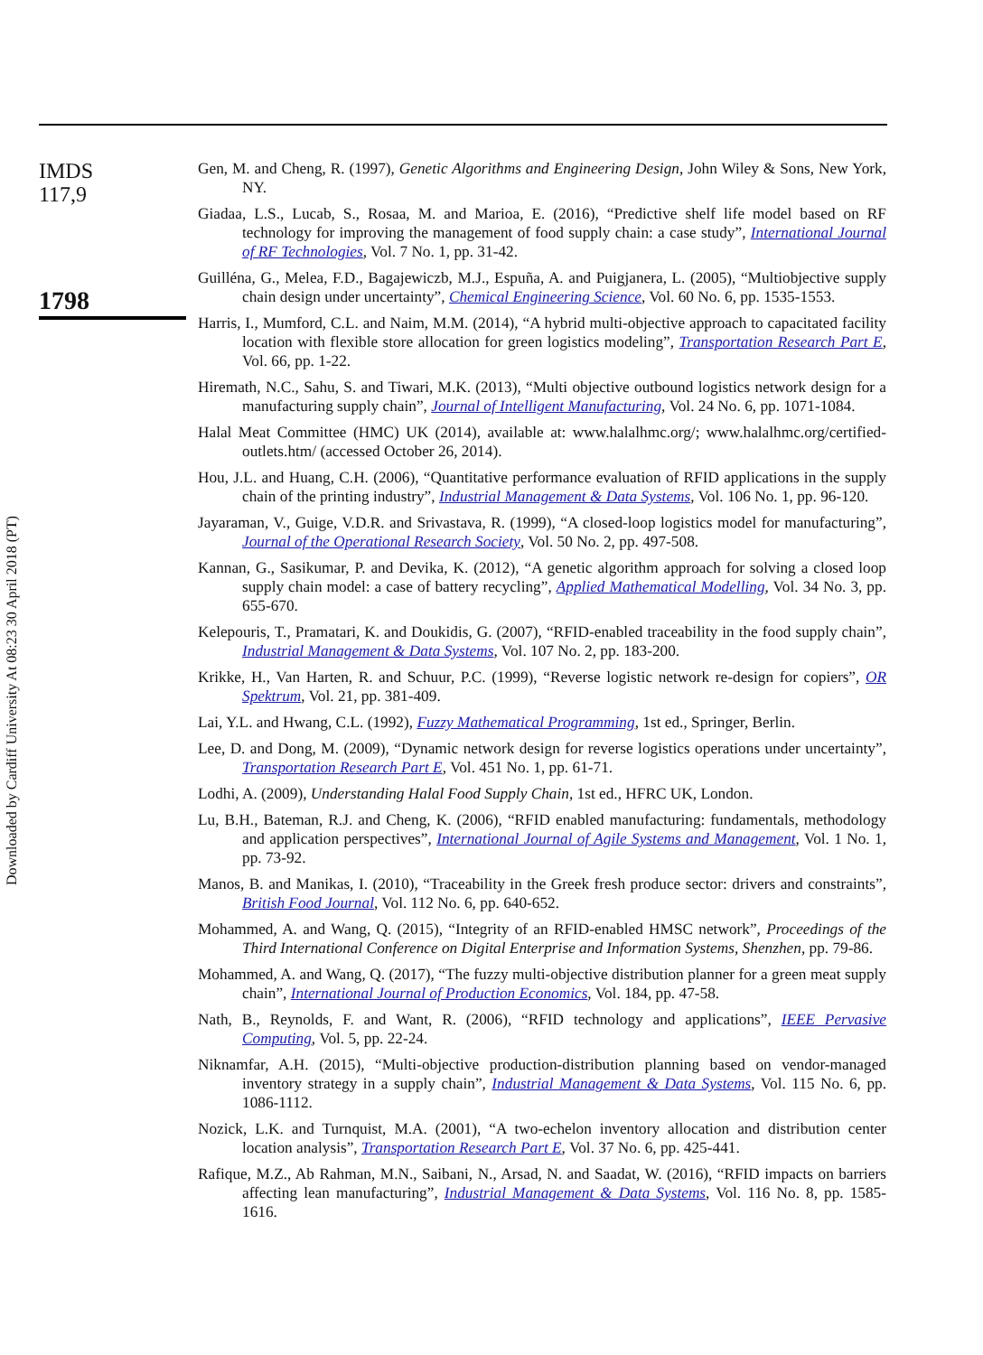Downloaded by Cardiff University At 08:23 30 April 2018 (PT)
IMDS
117,9
1798
Gen, M. and Cheng, R. (1997), Genetic Algorithms and Engineering Design, John Wiley & Sons, New York, NY.
Giadaa, L.S., Lucab, S., Rosaa, M. and Marioa, E. (2016), “Predictive shelf life model based on RF technology for improving the management of food supply chain: a case study”, International Journal of RF Technologies, Vol. 7 No. 1, pp. 31-42.
Guilléna, G., Melea, F.D., Bagajewiczb, M.J., Espuña, A. and Puigjanera, L. (2005), “Multiobjective supply chain design under uncertainty”, Chemical Engineering Science, Vol. 60 No. 6, pp. 1535-1553.
Harris, I., Mumford, C.L. and Naim, M.M. (2014), “A hybrid multi-objective approach to capacitated facility location with flexible store allocation for green logistics modeling”, Transportation Research Part E, Vol. 66, pp. 1-22.
Hiremath, N.C., Sahu, S. and Tiwari, M.K. (2013), “Multi objective outbound logistics network design for a manufacturing supply chain”, Journal of Intelligent Manufacturing, Vol. 24 No. 6, pp. 1071-1084.
Halal Meat Committee (HMC) UK (2014), available at: www.halalhmc.org/; www.halalhmc.org/certified-outlets.htm/ (accessed October 26, 2014).
Hou, J.L. and Huang, C.H. (2006), “Quantitative performance evaluation of RFID applications in the supply chain of the printing industry”, Industrial Management & Data Systems, Vol. 106 No. 1, pp. 96-120.
Jayaraman, V., Guige, V.D.R. and Srivastava, R. (1999), “A closed-loop logistics model for manufacturing”, Journal of the Operational Research Society, Vol. 50 No. 2, pp. 497-508.
Kannan, G., Sasikumar, P. and Devika, K. (2012), “A genetic algorithm approach for solving a closed loop supply chain model: a case of battery recycling”, Applied Mathematical Modelling, Vol. 34 No. 3, pp. 655-670.
Kelepouris, T., Pramatari, K. and Doukidis, G. (2007), “RFID-enabled traceability in the food supply chain”, Industrial Management & Data Systems, Vol. 107 No. 2, pp. 183-200.
Krikke, H., Van Harten, R. and Schuur, P.C. (1999), “Reverse logistic network re-design for copiers”, OR Spektrum, Vol. 21, pp. 381-409.
Lai, Y.L. and Hwang, C.L. (1992), Fuzzy Mathematical Programming, 1st ed., Springer, Berlin.
Lee, D. and Dong, M. (2009), “Dynamic network design for reverse logistics operations under uncertainty”, Transportation Research Part E, Vol. 451 No. 1, pp. 61-71.
Lodhi, A. (2009), Understanding Halal Food Supply Chain, 1st ed., HFRC UK, London.
Lu, B.H., Bateman, R.J. and Cheng, K. (2006), “RFID enabled manufacturing: fundamentals, methodology and application perspectives”, International Journal of Agile Systems and Management, Vol. 1 No. 1, pp. 73-92.
Manos, B. and Manikas, I. (2010), “Traceability in the Greek fresh produce sector: drivers and constraints”, British Food Journal, Vol. 112 No. 6, pp. 640-652.
Mohammed, A. and Wang, Q. (2015), “Integrity of an RFID-enabled HMSC network”, Proceedings of the Third International Conference on Digital Enterprise and Information Systems, Shenzhen, pp. 79-86.
Mohammed, A. and Wang, Q. (2017), “The fuzzy multi-objective distribution planner for a green meat supply chain”, International Journal of Production Economics, Vol. 184, pp. 47-58.
Nath, B., Reynolds, F. and Want, R. (2006), “RFID technology and applications”, IEEE Pervasive Computing, Vol. 5, pp. 22-24.
Niknamfar, A.H. (2015), “Multi-objective production-distribution planning based on vendor-managed inventory strategy in a supply chain”, Industrial Management & Data Systems, Vol. 115 No. 6, pp. 1086-1112.
Nozick, L.K. and Turnquist, M.A. (2001), “A two-echelon inventory allocation and distribution center location analysis”, Transportation Research Part E, Vol. 37 No. 6, pp. 425-441.
Rafique, M.Z., Ab Rahman, M.N., Saibani, N., Arsad, N. and Saadat, W. (2016), “RFID impacts on barriers affecting lean manufacturing”, Industrial Management & Data Systems, Vol. 116 No. 8, pp. 1585-1616.